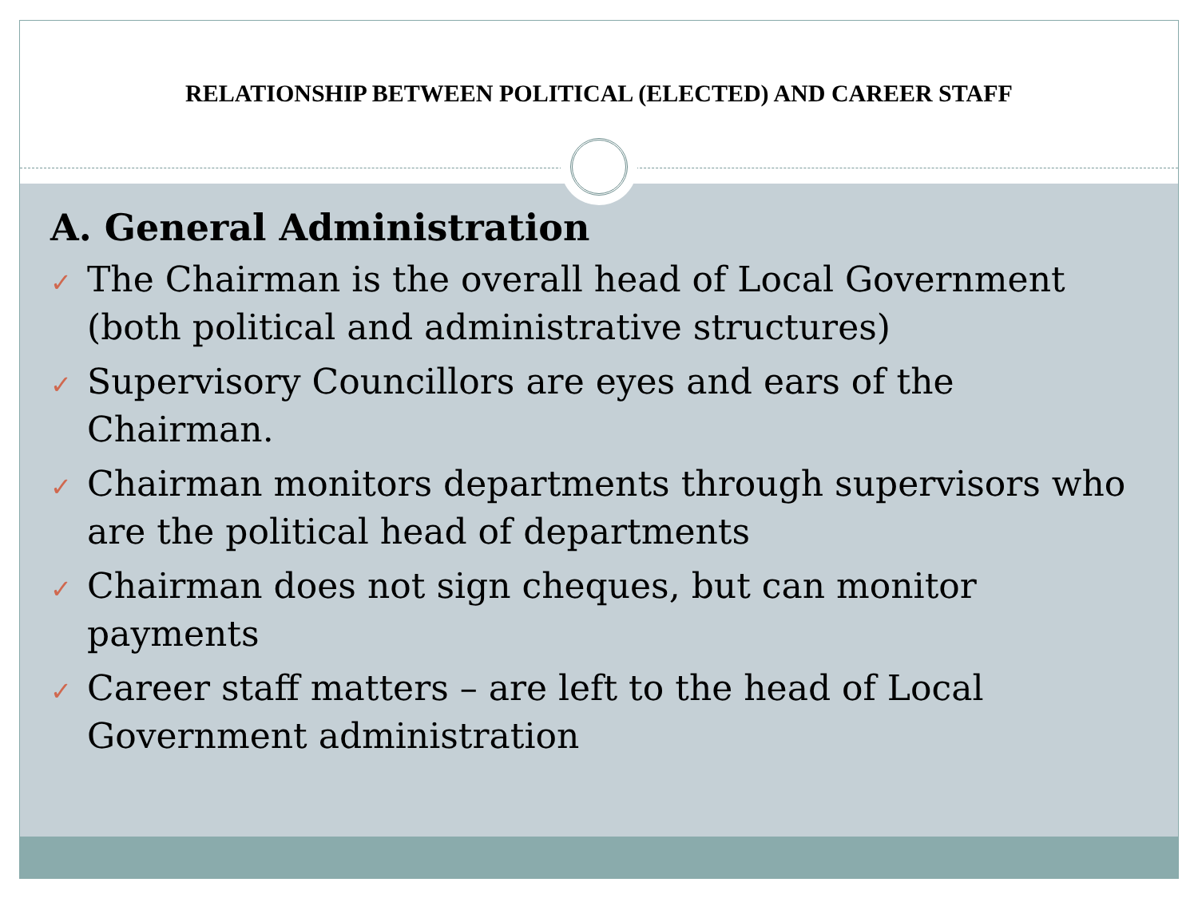RELATIONSHIP BETWEEN POLITICAL (ELECTED) AND CAREER STAFF
A. General Administration
✓ The Chairman is the overall head of Local Government (both political and administrative structures)
✓ Supervisory Councillors are eyes and ears of the Chairman.
✓ Chairman monitors departments through supervisors who are the political head of departments
✓ Chairman does not sign cheques, but can monitor payments
✓ Career staff matters – are left to the head of Local Government administration